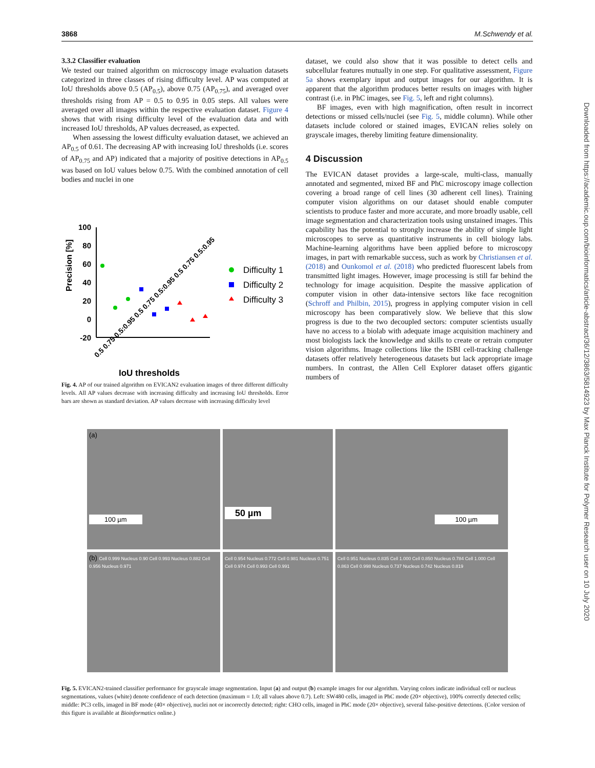3868 M.Schwendy et al.
3.3.2 Classifier evaluation
We tested our trained algorithm on microscopy image evaluation datasets categorized in three classes of rising difficulty level. AP was computed at IoU thresholds above 0.5 (AP<sub>0.5</sub>), above 0.75 (AP<sub>0.75</sub>), and averaged over thresholds rising from AP = 0.5 to 0.95 in 0.05 steps. All values were averaged over all images within the respective evaluation dataset. Figure 4 shows that with rising difficulty level of the evaluation data and with increased IoU thresholds, AP values decreased, as expected.
When assessing the lowest difficulty evaluation dataset, we achieved an AP<sub>0.5</sub> of 0.61. The decreasing AP with increasing IoU thresholds (i.e. scores of AP<sub>0.75</sub> and AP) indicated that a majority of positive detections in AP<sub>0.5</sub> was based on IoU values below 0.75. With the combined annotation of cell bodies and nuclei in one
Precision [%]
100
80
60
40
20
0
-20
0.5 0.75 0.5:0.95 0.5 0.75 0.5:0.95 0.5 0.75 0.5:0.95
IoU thresholds
Difficulty 1
Difficulty 2
Difficulty 3
Fig. 4. AP of our trained algorithm on EVICAN2 evaluation images of three different difficulty levels. All AP values decrease with increasing difficulty and increasing IoU thresholds. Error bars are shown as standard deviation. AP values decrease with increasing difficulty level
dataset, we could also show that it was possible to detect cells and subcellular features mutually in one step. For qualitative assessment, Figure 5a shows exemplary input and output images for our algorithm. It is apparent that the algorithm produces better results on images with higher contrast (i.e. in PhC images, see Fig. 5, left and right columns).
BF images, even with high magnification, often result in incorrect detections or missed cells/nuclei (see Fig. 5, middle column). While other datasets include colored or stained images, EVICAN relies solely on grayscale images, thereby limiting feature dimensionality.
4 Discussion
The EVICAN dataset provides a large-scale, multi-class, manually annotated and segmented, mixed BF and PhC microscopy image collection covering a broad range of cell lines (30 adherent cell lines). Training computer vision algorithms on our dataset should enable computer scientists to produce faster and more accurate, and more broadly usable, cell image segmentation and characterization tools using unstained images. This capability has the potential to strongly increase the ability of simple light microscopes to serve as quantitative instruments in cell biology labs. Machine-learning algorithms have been applied before to microscopy images, in part with remarkable success, such as work by Christiansen et al. (2018) and Ounkomol et al. (2018) who predicted fluorescent labels from transmitted light images. However, image processing is still far behind the technology for image acquisition. Despite the massive application of computer vision in other data-intensive sectors like face recognition (Schroff and Philbin, 2015), progress in applying computer vision in cell microscopy has been comparatively slow. We believe that this slow progress is due to the two decoupled sectors: computer scientists usually have no access to a biolab with adequate image acquisition machinery and most biologists lack the knowledge and skills to create or retrain computer vision algorithms. Image collections like the ISBI cell-tracking challenge datasets offer relatively heterogeneous datasets but lack appropriate image numbers. In contrast, the Allen Cell Explorer dataset offers gigantic numbers of
(a)
100 µm
50 µm
100 µm
(b) Cell 0.999 Nucleus 0.90 Cell 0.993 Nucleus 0.882 Cell 0.956 Nucleus 0.971
Cell 0.954 Nucleus 0.772 Cell 0.981 Nucleus 0.751 Cell 0.974 Cell 0.993 Cell 0.991
Cell 0.951 Nucleus 0.835 Cell 1.000 Cell 0.850 Nucleus 0.784 Cell 1.000 Cell 0.863 Cell 0.998 Nucleus 0.737 Nucleus 0.742 Nucleus 0.819
Fig. 5. EVICAN2-trained classifier performance for grayscale image segmentation. Input (a) and output (b) example images for our algorithm. Varying colors indicate individual cell or nucleus segmentations, values (white) denote confidence of each detection (maximum = 1.0; all values above 0.7). Left: SW480 cells, imaged in PhC mode (20× objective), 100% correctly detected cells; middle: PC3 cells, imaged in BF mode (40× objective), nuclei not or incorrectly detected; right: CHO cells, imaged in PhC mode (20× objective), several false-positive detections. (Color version of this figure is available at Bioinformatics online.)
Downloaded from https://academic.oup.com/bioinformatics/article-abstract/36/12/3863/5814923 by Max Planck Institute for Polymer Research user on 10 July 2020